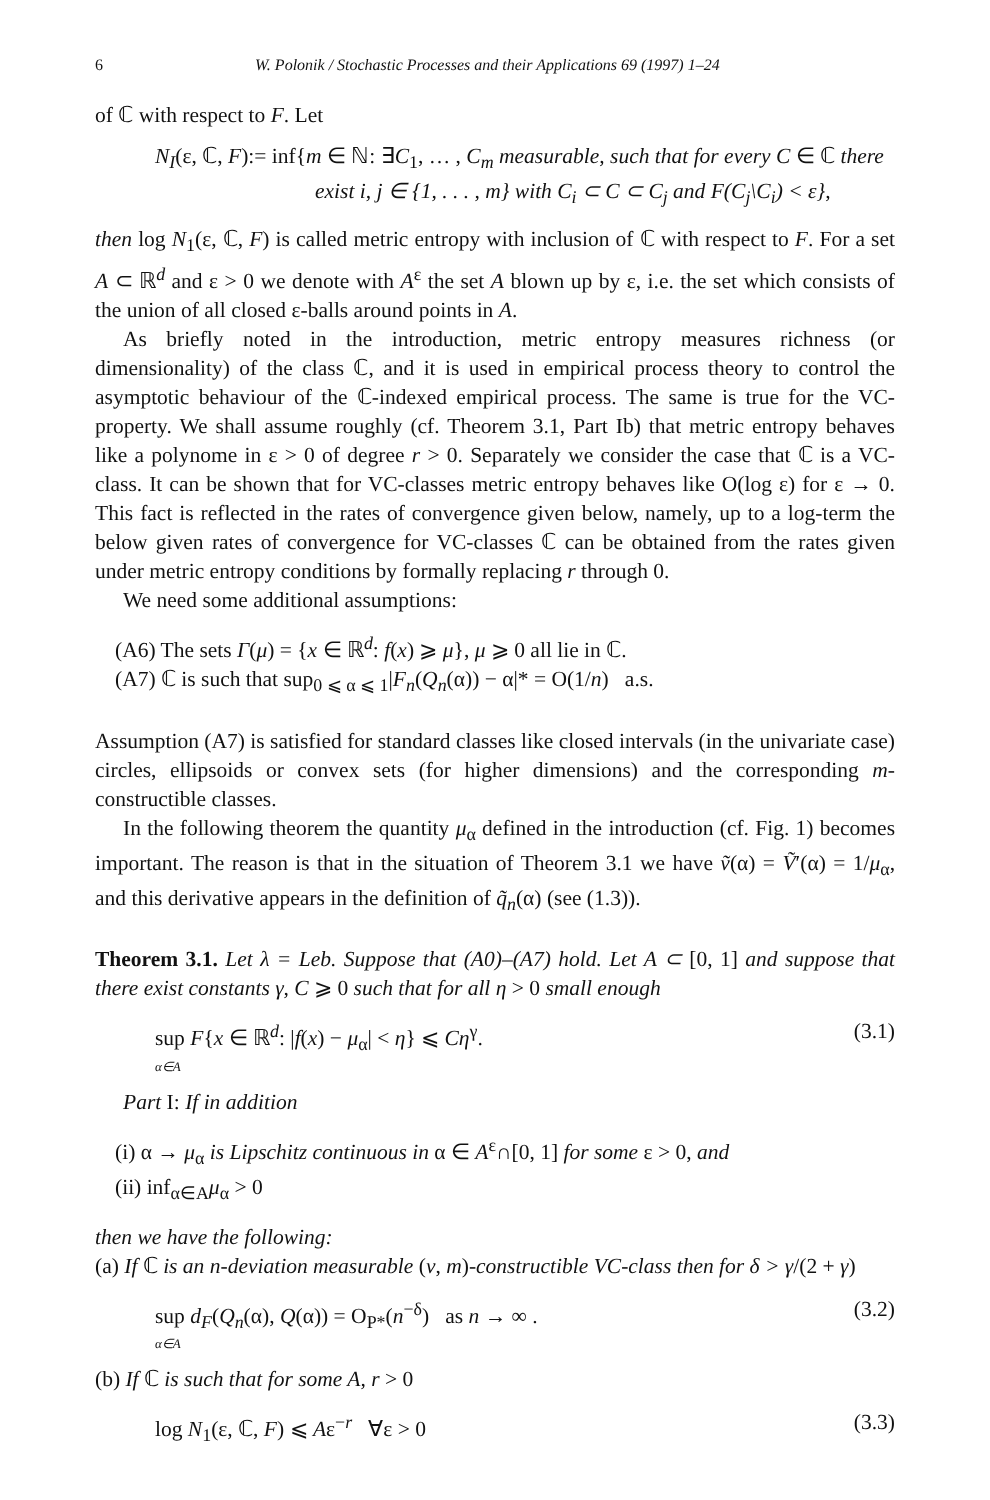6 W. Polonik / Stochastic Processes and their Applications 69 (1997) 1–24
of ℂ with respect to F. Let
N<sub>I</sub>(ε, ℂ, F):= inf{m ∈ ℕ: ∃C<sub>1</sub>, … , C<sub>m</sub> measurable, such that for every C ∈ ℂ there
exist i, j ∈ {1, . . . , m} with C<sub>i</sub> ⊂ C ⊂ C<sub>j</sub> and F(C<sub>j</sub>\C<sub>i</sub>) < ε},
then log N<sub>1</sub>(ε, ℂ, F) is called metric entropy with inclusion of ℂ with respect to F. For a set A ⊂ ℝ<sup>d</sup> and ε > 0 we denote with A<sup>ε</sup> the set A blown up by ε, i.e. the set which consists of the union of all closed ε-balls around points in A.
As briefly noted in the introduction, metric entropy measures richness (or dimensionality) of the class ℂ, and it is used in empirical process theory to control the asymptotic behaviour of the ℂ-indexed empirical process. The same is true for the VC-property. We shall assume roughly (cf. Theorem 3.1, Part Ib) that metric entropy behaves like a polynome in ε > 0 of degree r > 0. Separately we consider the case that ℂ is a VC-class. It can be shown that for VC-classes metric entropy behaves like O(log ε) for ε → 0. This fact is reflected in the rates of convergence given below, namely, up to a log-term the below given rates of convergence for VC-classes ℂ can be obtained from the rates given under metric entropy conditions by formally replacing r through 0.
We need some additional assumptions:
(A6) The sets Γ(μ) = {x ∈ ℝ<sup>d</sup>: f(x) ⩾ μ}, μ ⩾ 0 all lie in ℂ.
(A7) ℂ is such that sup<sub>0 ⩽ α ⩽ 1</sub>|F<sub>n</sub>(Q<sub>n</sub>(α)) − α|* = O(1/n) a.s.
Assumption (A7) is satisfied for standard classes like closed intervals (in the univariate case) circles, ellipsoids or convex sets (for higher dimensions) and the corresponding m-constructible classes.
In the following theorem the quantity μ<sub>α</sub> defined in the introduction (cf. Fig. 1) becomes important. The reason is that in the situation of Theorem 3.1 we have ṽ(α) = Ṽ′(α) = 1/μ<sub>α</sub>, and this derivative appears in the definition of q̃<sub>n</sub>(α) (see (1.3)).
Theorem 3.1. Let λ = Leb. Suppose that (A0)–(A7) hold. Let A ⊂ [0, 1] and suppose that there exist constants γ, C ⩾ 0 such that for all η > 0 small enough
sup F{x ∈ ℝ<sup>d</sup>: |f(x) − μ<sub>α</sub>| < η} ⩽ Cη<sup>γ</sup>.
α∈A (3.1)
Part I: If in addition
(i) α → μ<sub>α</sub> is Lipschitz continuous in α ∈ A<sup>ε</sup>∩[0, 1] for some ε > 0, and
(ii) inf<sub>α∈A</sub>μ<sub>α</sub> > 0
then we have the following:
(a) If ℂ is an n-deviation measurable (v, m)-constructible VC-class then for δ > γ/(2 + γ)
sup d<sub>F</sub>(Q<sub>n</sub>(α), Q(α)) = O<sub>P*</sub>(n<sup>−δ</sup>) as n → ∞ .
α∈A (3.2)
(b) If ℂ is such that for some A, r > 0
log N<sub>1</sub>(ε, ℂ, F) ⩽ Aε<sup>−r</sup> ∀ε > 0 (3.3)